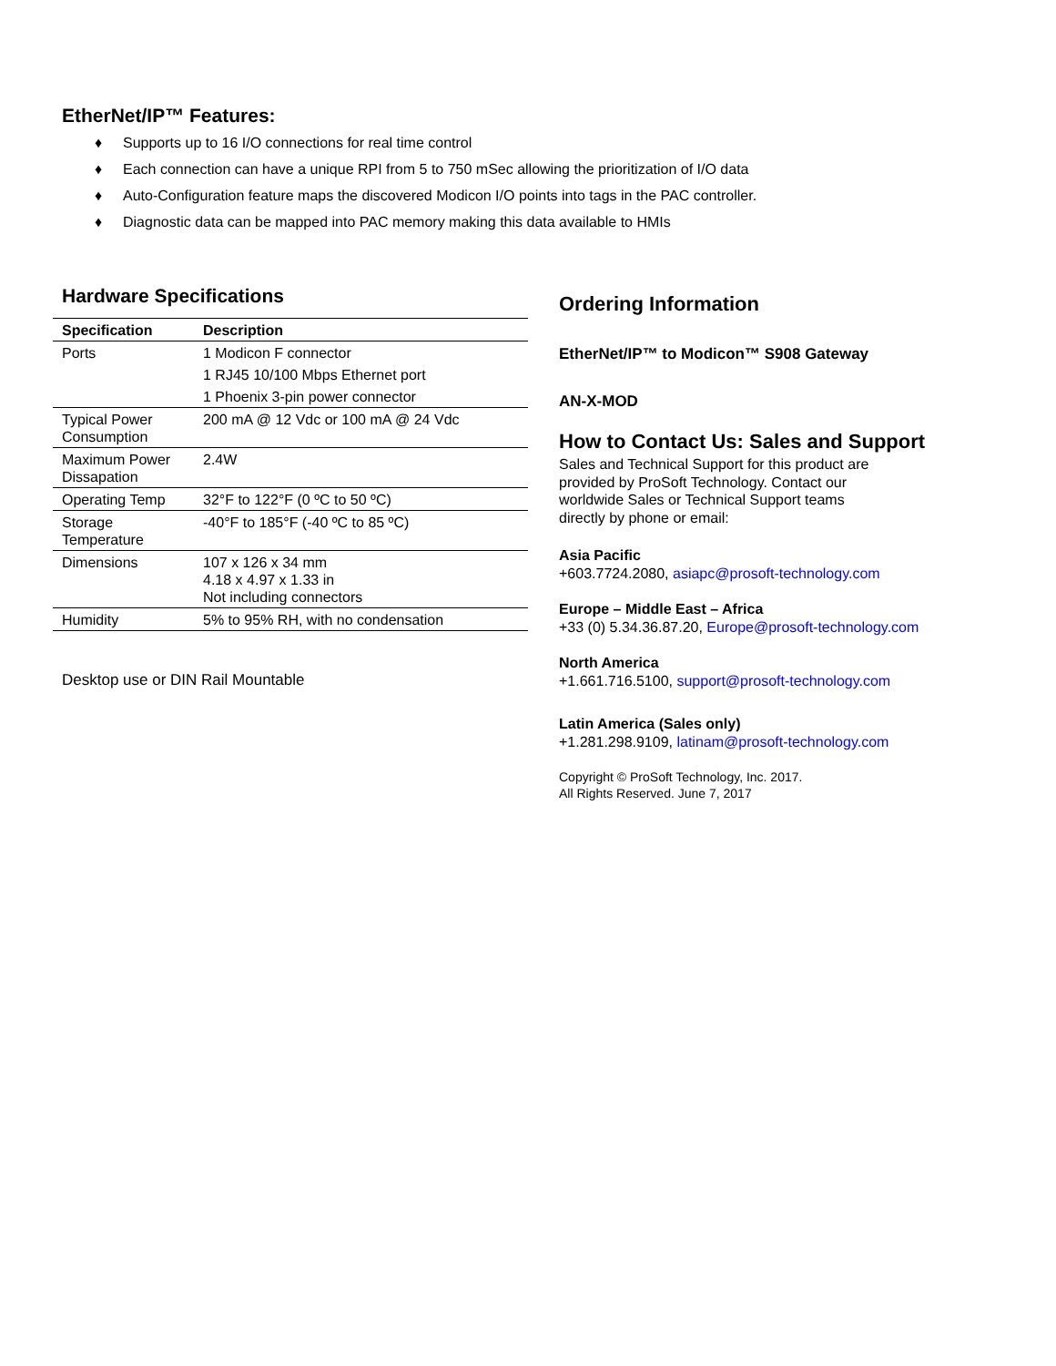EtherNet/IP™ Features:
♦ Supports up to 16 I/O connections for real time control
♦ Each connection can have a unique RPI from 5 to 750 mSec allowing the prioritization of I/O data
♦ Auto-Configuration feature maps the discovered Modicon I/O points into tags in the PAC controller.
♦ Diagnostic data can be mapped into PAC memory making this data available to HMIs
Hardware Specifications
| Specification | Description |
| --- | --- |
| Ports | 1 Modicon F connector |
| | 1 RJ45 10/100 Mbps Ethernet port |
| | 1 Phoenix 3-pin power connector |
| Typical Power Consumption | 200 mA @ 12 Vdc or 100 mA @ 24 Vdc |
| Maximum Power Dissapation | 2.4W |
| Operating Temp | 32°F to 122°F (0 ºC to 50 ºC) |
| Storage Temperature | -40°F to 185°F (-40 ºC to 85 ºC) |
| Dimensions | 107 x 126 x 34 mm 4.18 x 4.97 x 1.33 in Not including connectors |
| Humidity | 5% to 95% RH, with no condensation |
Desktop use or DIN Rail Mountable
Ordering Information
EtherNet/IP™ to Modicon™ S908 Gateway
AN-X-MOD
How to Contact Us: Sales and Support
Sales and Technical Support for this product are
provided by ProSoft Technology. Contact our
worldwide Sales or Technical Support teams
directly by phone or email:
Asia Pacific
+603.7724.2080, asiapc@prosoft-technology.com
Europe – Middle East – Africa
+33 (0) 5.34.36.87.20, Europe@prosoft-technology.com
North America
+1.661.716.5100, support@prosoft-technology.com
Latin America (Sales only)
+1.281.298.9109, latinam@prosoft-technology.com
Copyright © ProSoft Technology, Inc. 2017.
All Rights Reserved. June 7, 2017